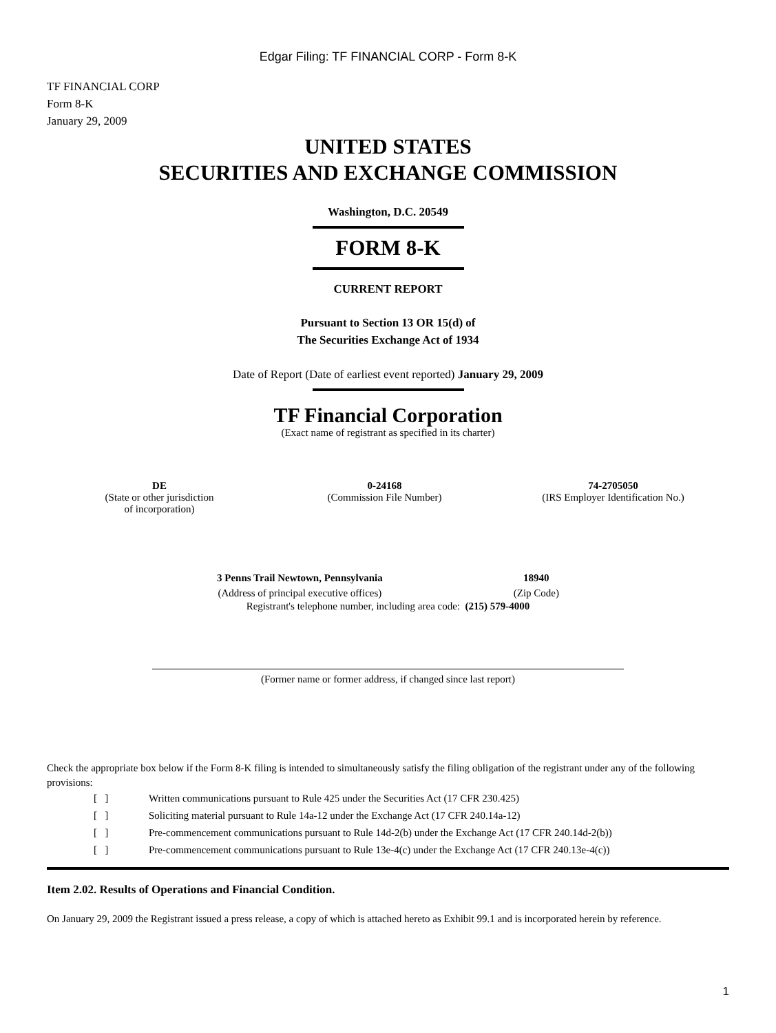Edgar Filing: TF FINANCIAL CORP - Form 8-K
TF FINANCIAL CORP
Form 8-K
January 29, 2009
UNITED STATES
SECURITIES AND EXCHANGE COMMISSION
Washington, D.C. 20549
FORM 8-K
CURRENT REPORT
Pursuant to Section 13 OR 15(d) of
The Securities Exchange Act of 1934
Date of Report (Date of earliest event reported) January 29, 2009
TF Financial Corporation
(Exact name of registrant as specified in its charter)
| DE (State or other jurisdiction of incorporation) | 0-24168 (Commission File Number) | 74-2705050 (IRS Employer Identification No.) |
| 3 Penns Trail Newtown, Pennsylvania | | 18940 |
| (Address of principal executive offices) | | (Zip Code) |
Registrant's telephone number, including area code: (215) 579-4000
(Former name or former address, if changed since last report)
Check the appropriate box below if the Form 8-K filing is intended to simultaneously satisfy the filing obligation of the registrant under any of the following provisions:
| [ ] | Written communications pursuant to Rule 425 under the Securities Act (17 CFR 230.425) |
| [ ] | Soliciting material pursuant to Rule 14a-12 under the Exchange Act (17 CFR 240.14a-12) |
| [ ] | Pre-commencement communications pursuant to Rule 14d-2(b) under the Exchange Act (17 CFR 240.14d-2(b)) |
| [ ] | Pre-commencement communications pursuant to Rule 13e-4(c) under the Exchange Act (17 CFR 240.13e-4(c)) |
Item 2.02. Results of Operations and Financial Condition.
On January 29, 2009 the Registrant issued a press release, a copy of which is attached hereto as Exhibit 99.1 and is incorporated herein by reference.
1